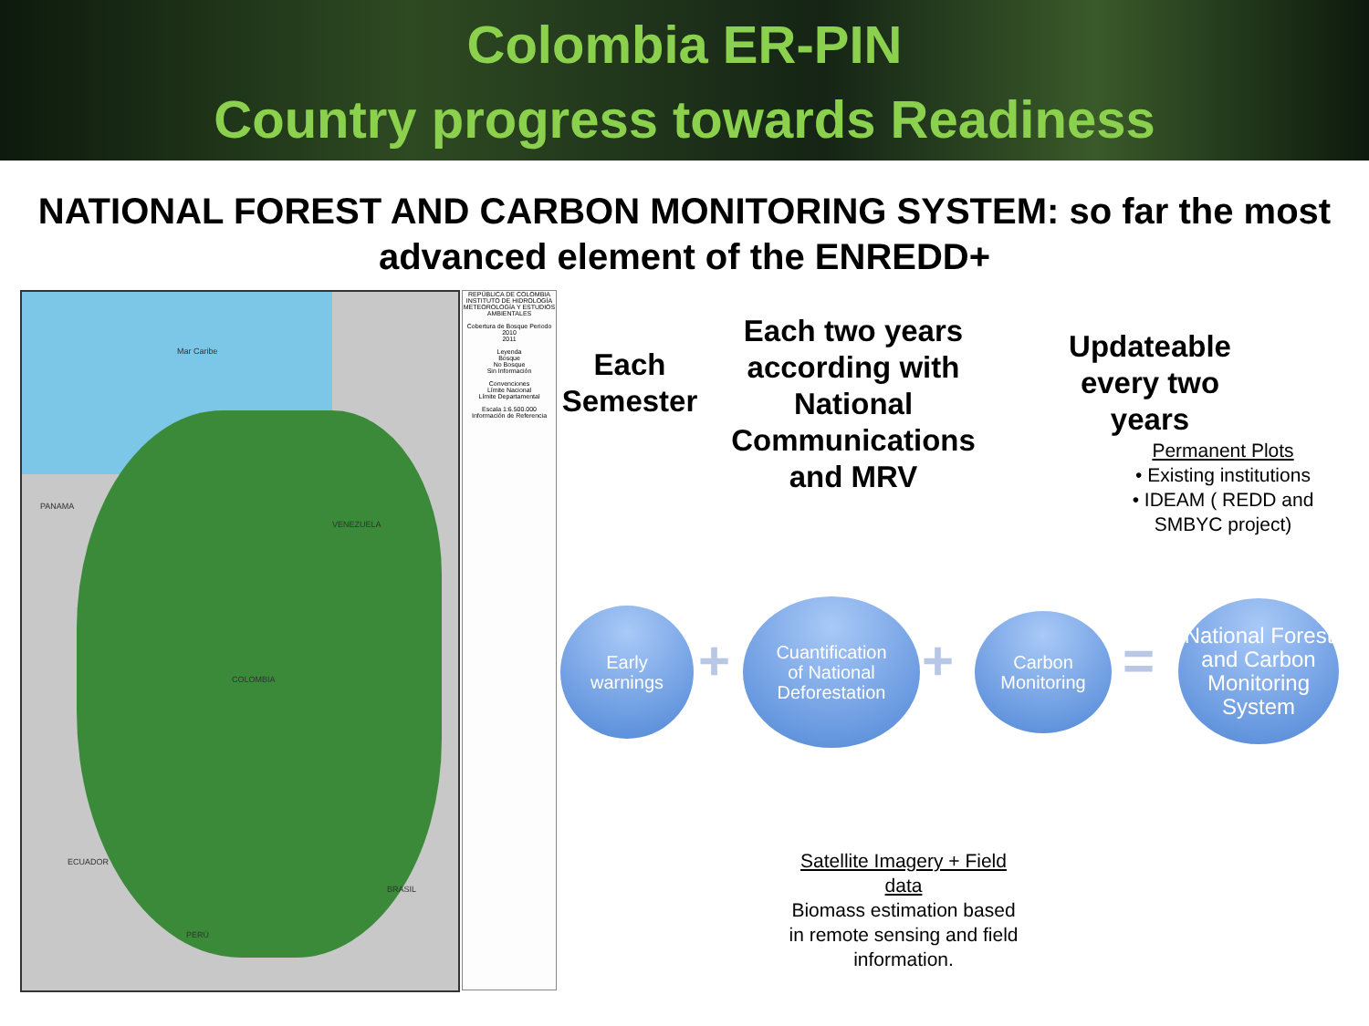Colombia ER-PIN
Country progress towards Readiness
NATIONAL FOREST AND CARBON MONITORING SYSTEM: so far the most advanced element of the ENREDD+
Mar Caribe
PANAMA
VENEZUELA
COLOMBIA
ECUADOR
BRASIL
PERÚ
REPÚBLICA DE COLOMBIA INSTITUTO DE HIDROLOGÍA METEOROLOGÍA Y ESTUDIOS AMBIENTALES
Cobertura de Bosque Periodo 2010
2011
Leyenda
Bosque
No Bosque
Sin Información
Convenciones
Límite Nacional
Límite Departamental
Escala 1:6.500.000
Información de Referencia
Each Semester
Each two years according with National Communications and MRV
Updateable every two years
Permanent Plots
• Existing institutions
• IDEAM ( REDD and SMBYC project)
Early
warnings
+
Cuantification
of National
Deforestation
+
Carbon
Monitoring
=
National Forest and Carbon Monitoring System
Satellite Imagery + Field data
Biomass estimation based in remote sensing and field information.